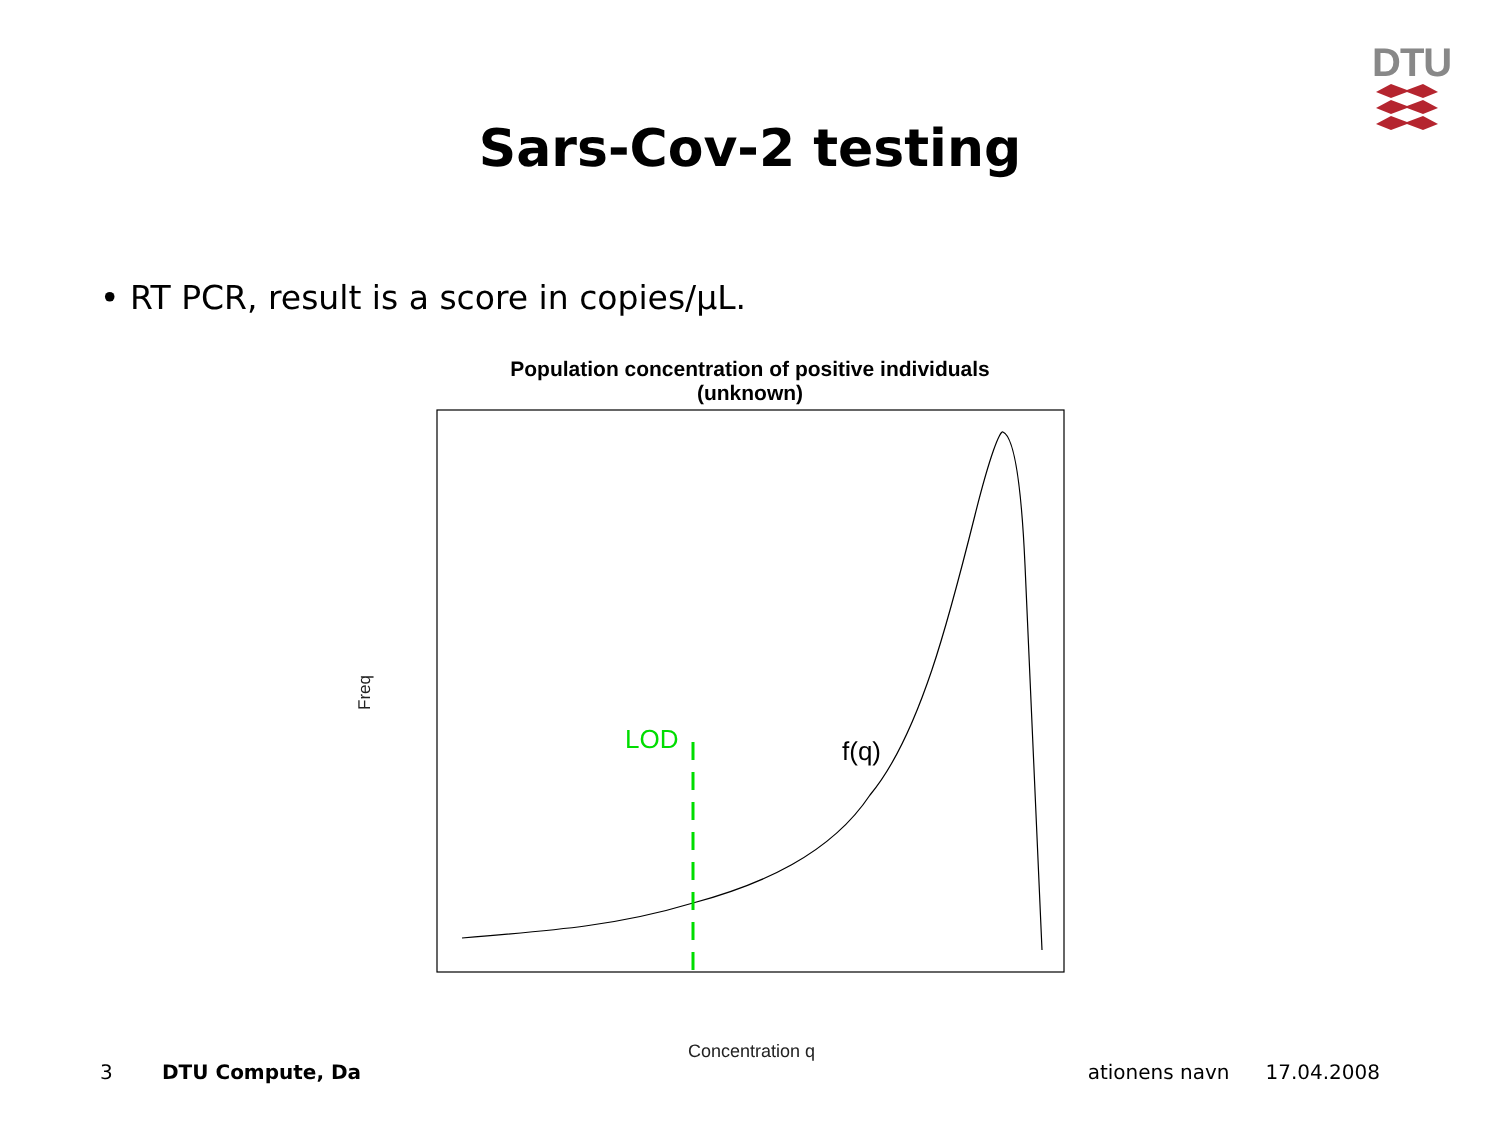DTU
Sars-Cov-2 testing
• RT PCR, result is a score in copies/µL.
Population concentration of positive individuals
(unknown)
Freq
LOD
f(q)
Concentration q
3 DTU Compute, Da ationens navn 17.04.2008